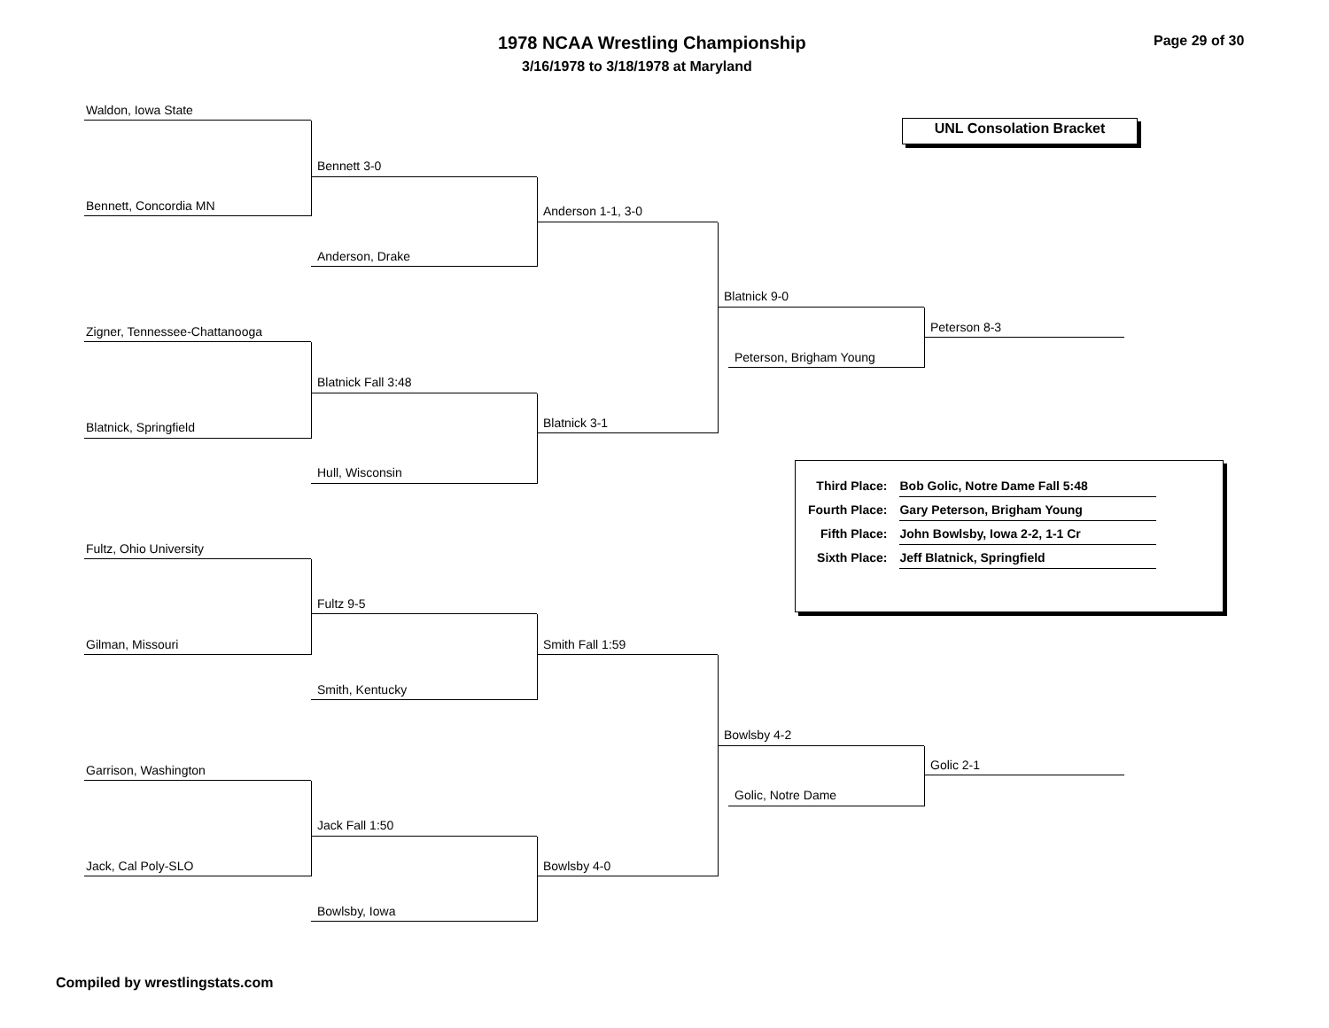1978 NCAA Wrestling Championship
3/16/1978 to 3/18/1978 at Maryland
Page 29 of 30
UNL Consolation Bracket
Waldon, Iowa State
Bennett, Concordia MN
Bennett 3-0
Anderson, Drake
Anderson 1-1, 3-0
Zigner, Tennessee-Chattanooga
Blatnick, Springfield
Blatnick Fall 3:48
Hull, Wisconsin
Blatnick 3-1
Blatnick 9-0
Peterson, Brigham Young
Peterson 8-3
Fultz, Ohio University
Gilman, Missouri
Fultz 9-5
Smith, Kentucky
Smith Fall 1:59
Garrison, Washington
Jack, Cal Poly-SLO
Jack Fall 1:50
Bowlsby, Iowa
Bowlsby 4-0
Bowlsby 4-2
Golic, Notre Dame
Golic 2-1
| Third Place: | Bob Golic, Notre Dame Fall 5:48 |
| Fourth Place: | Gary Peterson, Brigham Young |
| Fifth Place: | John Bowlsby, Iowa 2-2, 1-1 Cr |
| Sixth Place: | Jeff Blatnick, Springfield |
Compiled by wrestlingstats.com